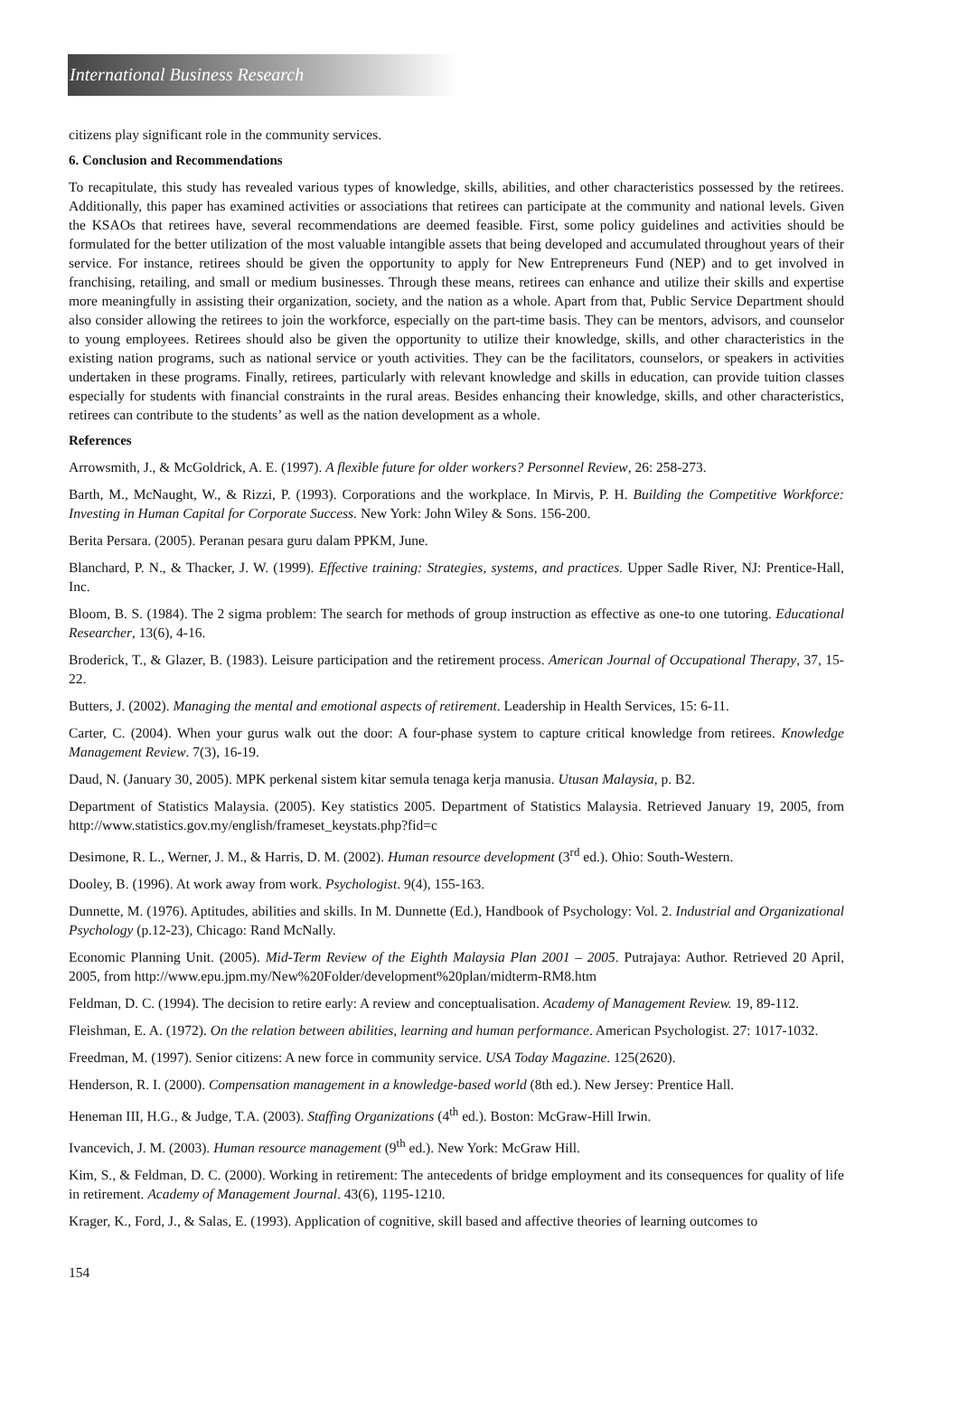International Business Research
citizens play significant role in the community services.
6. Conclusion and Recommendations
To recapitulate, this study has revealed various types of knowledge, skills, abilities, and other characteristics possessed by the retirees. Additionally, this paper has examined activities or associations that retirees can participate at the community and national levels. Given the KSAOs that retirees have, several recommendations are deemed feasible. First, some policy guidelines and activities should be formulated for the better utilization of the most valuable intangible assets that being developed and accumulated throughout years of their service. For instance, retirees should be given the opportunity to apply for New Entrepreneurs Fund (NEP) and to get involved in franchising, retailing, and small or medium businesses. Through these means, retirees can enhance and utilize their skills and expertise more meaningfully in assisting their organization, society, and the nation as a whole. Apart from that, Public Service Department should also consider allowing the retirees to join the workforce, especially on the part-time basis. They can be mentors, advisors, and counselor to young employees. Retirees should also be given the opportunity to utilize their knowledge, skills, and other characteristics in the existing nation programs, such as national service or youth activities. They can be the facilitators, counselors, or speakers in activities undertaken in these programs. Finally, retirees, particularly with relevant knowledge and skills in education, can provide tuition classes especially for students with financial constraints in the rural areas. Besides enhancing their knowledge, skills, and other characteristics, retirees can contribute to the students’ as well as the nation development as a whole.
References
Arrowsmith, J., & McGoldrick, A. E. (1997). A flexible future for older workers? Personnel Review, 26: 258-273.
Barth, M., McNaught, W., & Rizzi, P. (1993). Corporations and the workplace. In Mirvis, P. H. Building the Competitive Workforce: Investing in Human Capital for Corporate Success. New York: John Wiley & Sons. 156-200.
Berita Persara. (2005). Peranan pesara guru dalam PPKM, June.
Blanchard, P. N., & Thacker, J. W. (1999). Effective training: Strategies, systems, and practices. Upper Sadle River, NJ: Prentice-Hall, Inc.
Bloom, B. S. (1984). The 2 sigma problem: The search for methods of group instruction as effective as one-to one tutoring. Educational Researcher, 13(6), 4-16.
Broderick, T., & Glazer, B. (1983). Leisure participation and the retirement process. American Journal of Occupational Therapy, 37, 15-22.
Butters, J. (2002). Managing the mental and emotional aspects of retirement. Leadership in Health Services, 15: 6-11.
Carter, C. (2004). When your gurus walk out the door: A four-phase system to capture critical knowledge from retirees. Knowledge Management Review. 7(3), 16-19.
Daud, N. (January 30, 2005). MPK perkenal sistem kitar semula tenaga kerja manusia. Utusan Malaysia, p. B2.
Department of Statistics Malaysia. (2005). Key statistics 2005. Department of Statistics Malaysia. Retrieved January 19, 2005, from http://www.statistics.gov.my/english/frameset_keystats.php?fid=c
Desimone, R. L., Werner, J. M., & Harris, D. M. (2002). Human resource development (3<sup>rd</sup> ed.). Ohio: South-Western.
Dooley, B. (1996). At work away from work. Psychologist. 9(4), 155-163.
Dunnette, M. (1976). Aptitudes, abilities and skills. In M. Dunnette (Ed.), Handbook of Psychology: Vol. 2. Industrial and Organizational Psychology (p.12-23), Chicago: Rand McNally.
Economic Planning Unit. (2005). Mid-Term Review of the Eighth Malaysia Plan 2001 – 2005. Putrajaya: Author. Retrieved 20 April, 2005, from http://www.epu.jpm.my/New%20Folder/development%20plan/midterm-RM8.htm
Feldman, D. C. (1994). The decision to retire early: A review and conceptualisation. Academy of Management Review. 19, 89-112.
Fleishman, E. A. (1972). On the relation between abilities, learning and human performance. American Psychologist. 27: 1017-1032.
Freedman, M. (1997). Senior citizens: A new force in community service. USA Today Magazine. 125(2620).
Henderson, R. I. (2000). Compensation management in a knowledge-based world (8th ed.). New Jersey: Prentice Hall.
Heneman III, H.G., & Judge, T.A. (2003). Staffing Organizations (4<sup>th</sup> ed.). Boston: McGraw-Hill Irwin.
Ivancevich, J. M. (2003). Human resource management (9<sup>th</sup> ed.). New York: McGraw Hill.
Kim, S., & Feldman, D. C. (2000). Working in retirement: The antecedents of bridge employment and its consequences for quality of life in retirement. Academy of Management Journal. 43(6), 1195-1210.
Krager, K., Ford, J., & Salas, E. (1993). Application of cognitive, skill based and affective theories of learning outcomes to
154